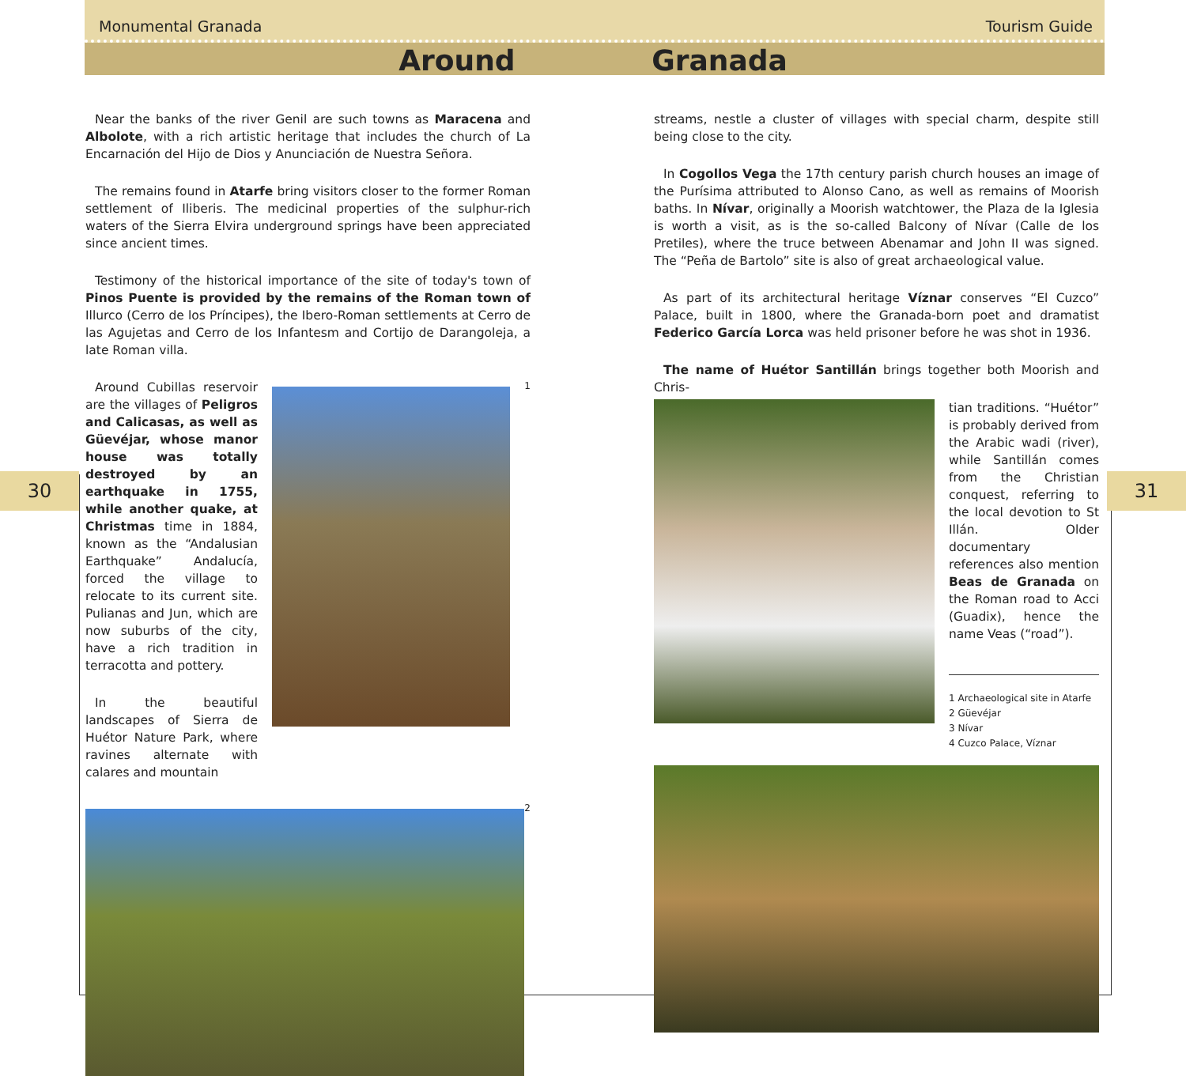30 31
Monumental Granada Tourism Guide
Around Granada
Near the banks of the river Genil are such towns as Maracena and Albolote, with a rich artistic heritage that includes the church of La Encarnación del Hijo de Dios y Anunciación de Nuestra Señora.
The remains found in Atarfe bring visitors closer to the former Roman settlement of Iliberis. The medicinal properties of the sulphur-rich waters of the Sierra Elvira underground springs have been appreciated since ancient times.
Testimony of the historical importance of the site of today's town of Pinos Puente is provided by the remains of the Roman town of Illurco (Cerro de los Príncipes), the Ibero-Roman settlements at Cerro de las Agujetas and Cerro de los Infantesm and Cortijo de Darangoleja, a late Roman villa.
Around Cubillas reservoir are the villages of Peligros and Calicasas, as well as Güevéjar, whose manor house was totally destroyed by an earthquake in 1755, while another quake, at Christmas time in 1884, known as the “Andalusian Earthquake” Andalucía, forced the village to relocate to its current site. Pulianas and Jun, which are now suburbs of the city, have a rich tradition in terracotta and pottery.
In the beautiful landscapes of Sierra de Huétor Nature Park, where ravines alternate with calares and mountain
1
2
streams, nestle a cluster of villages with special charm, despite still being close to the city.
In Cogollos Vega the 17th century parish church houses an image of the Purísima attributed to Alonso Cano, as well as remains of Moorish baths. In Nívar, originally a Moorish watchtower, the Plaza de la Iglesia is worth a visit, as is the so-called Balcony of Nívar (Calle de los Pretiles), where the truce between Abenamar and John II was signed. The “Peña de Bartolo” site is also of great archaeological value.
As part of its architectural heritage Víznar conserves “El Cuzco” Palace, built in 1800, where the Granada-born poet and dramatist Federico García Lorca was held prisoner before he was shot in 1936.
The name of Huétor Santillán brings together both Moorish and Chris-
tian traditions. “Huétor” is probably derived from the Arabic wadi (river), while Santillán comes from the Christian conquest, referring to the local devotion to St Illán. Older documentary references also mention Beas de Granada on the Roman road to Acci (Guadix), hence the name Veas (“road”).
1 Archaeological site in Atarfe
2 Güevéjar
3 Nívar
4 Cuzco Palace, Víznar